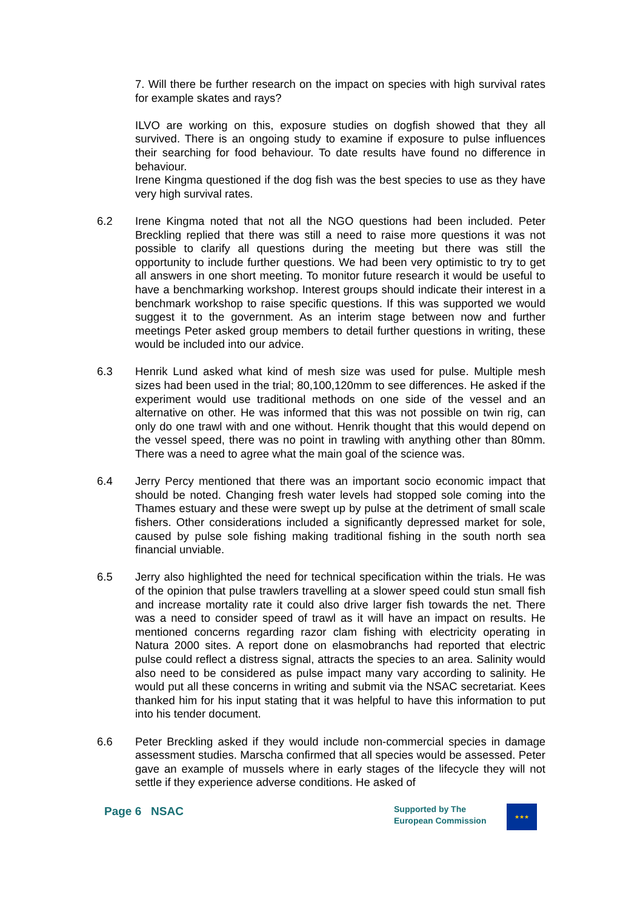7. Will there be further research on the impact on species with high survival rates for example skates and rays?
ILVO are working on this, exposure studies on dogfish showed that they all survived. There is an ongoing study to examine if exposure to pulse influences their searching for food behaviour. To date results have found no difference in behaviour.
Irene Kingma questioned if the dog fish was the best species to use as they have very high survival rates.
6.2 Irene Kingma noted that not all the NGO questions had been included. Peter Breckling replied that there was still a need to raise more questions it was not possible to clarify all questions during the meeting but there was still the opportunity to include further questions. We had been very optimistic to try to get all answers in one short meeting. To monitor future research it would be useful to have a benchmarking workshop. Interest groups should indicate their interest in a benchmark workshop to raise specific questions. If this was supported we would suggest it to the government. As an interim stage between now and further meetings Peter asked group members to detail further questions in writing, these would be included into our advice.
6.3 Henrik Lund asked what kind of mesh size was used for pulse. Multiple mesh sizes had been used in the trial; 80,100,120mm to see differences. He asked if the experiment would use traditional methods on one side of the vessel and an alternative on other. He was informed that this was not possible on twin rig, can only do one trawl with and one without. Henrik thought that this would depend on the vessel speed, there was no point in trawling with anything other than 80mm. There was a need to agree what the main goal of the science was.
6.4 Jerry Percy mentioned that there was an important socio economic impact that should be noted. Changing fresh water levels had stopped sole coming into the Thames estuary and these were swept up by pulse at the detriment of small scale fishers. Other considerations included a significantly depressed market for sole, caused by pulse sole fishing making traditional fishing in the south north sea financial unviable.
6.5 Jerry also highlighted the need for technical specification within the trials. He was of the opinion that pulse trawlers travelling at a slower speed could stun small fish and increase mortality rate it could also drive larger fish towards the net. There was a need to consider speed of trawl as it will have an impact on results. He mentioned concerns regarding razor clam fishing with electricity operating in Natura 2000 sites. A report done on elasmobranchs had reported that electric pulse could reflect a distress signal, attracts the species to an area. Salinity would also need to be considered as pulse impact many vary according to salinity. He would put all these concerns in writing and submit via the NSAC secretariat. Kees thanked him for his input stating that it was helpful to have this information to put into his tender document.
6.6 Peter Breckling asked if they would include non-commercial species in damage assessment studies. Marscha confirmed that all species would be assessed. Peter gave an example of mussels where in early stages of the lifecycle they will not settle if they experience adverse conditions. He asked of
Page 6 NSAC
Supported by The
European Commission
★★★